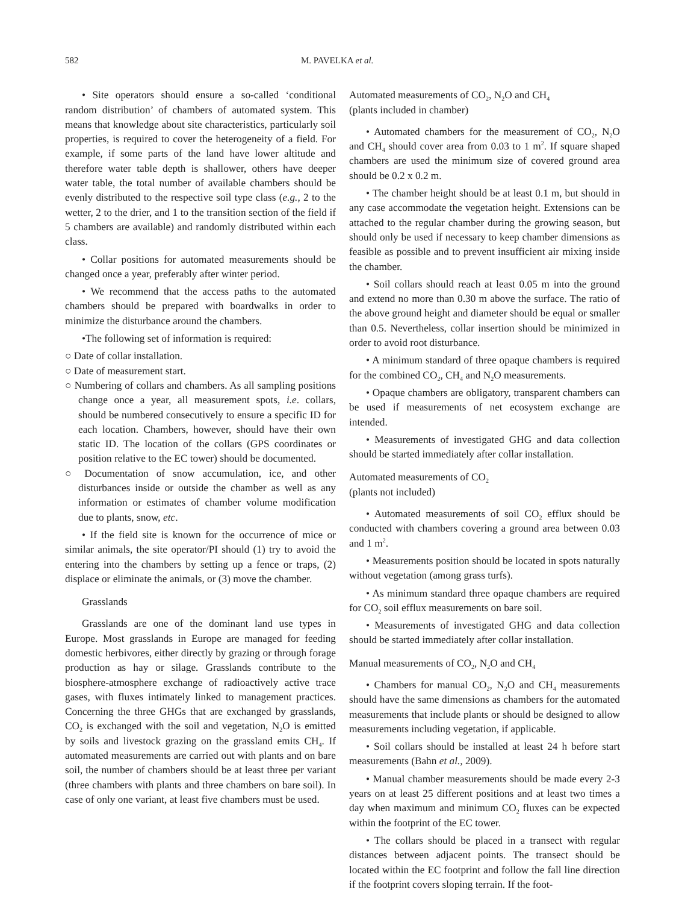582 M. PAVELKA et al.
• Site operators should ensure a so-called ‘conditional random distribution’ of chambers of automated system. This means that knowledge about site characteristics, particularly soil properties, is required to cover the heterogeneity of a field. For example, if some parts of the land have lower altitude and therefore water table depth is shallower, others have deeper water table, the total number of available chambers should be evenly distributed to the respective soil type class (e.g., 2 to the wetter, 2 to the drier, and 1 to the transition section of the field if 5 chambers are available) and randomly distributed within each class.
• Collar positions for automated measurements should be changed once a year, preferably after winter period.
• We recommend that the access paths to the automated chambers should be prepared with boardwalks in order to minimize the disturbance around the chambers.
•The following set of information is required:
○ Date of collar installation.
○ Date of measurement start.
○ Numbering of collars and chambers. As all sampling positions change once a year, all measurement spots, i.e. collars, should be numbered consecutively to ensure a specific ID for each location. Chambers, however, should have their own static ID. The location of the collars (GPS coordinates or position relative to the EC tower) should be documented.
○ Documentation of snow accumulation, ice, and other disturbances inside or outside the chamber as well as any information or estimates of chamber volume modification due to plants, snow, etc.
• If the field site is known for the occurrence of mice or similar animals, the site operator/PI should (1) try to avoid the entering into the chambers by setting up a fence or traps, (2) displace or eliminate the animals, or (3) move the chamber.
Grasslands
Grasslands are one of the dominant land use types in Europe. Most grasslands in Europe are managed for feeding domestic herbivores, either directly by grazing or through forage production as hay or silage. Grasslands contribute to the biosphere-atmosphere exchange of radioactively active trace gases, with fluxes intimately linked to management practices. Concerning the three GHGs that are exchanged by grasslands, CO<sub>2</sub> is exchanged with the soil and vegetation, N<sub>2</sub>O is emitted by soils and livestock grazing on the grassland emits CH<sub>4</sub>. If automated measurements are carried out with plants and on bare soil, the number of chambers should be at least three per variant (three chambers with plants and three chambers on bare soil). In case of only one variant, at least five chambers must be used.
Automated measurements of CO<sub>2</sub>, N<sub>2</sub>O and CH<sub>4</sub>
(plants included in chamber)
• Automated chambers for the measurement of CO<sub>2</sub>, N<sub>2</sub>O and CH<sub>4</sub> should cover area from 0.03 to 1 m<sup>2</sup>. If square shaped chambers are used the minimum size of covered ground area should be 0.2 x 0.2 m.
• The chamber height should be at least 0.1 m, but should in any case accommodate the vegetation height. Extensions can be attached to the regular chamber during the growing season, but should only be used if necessary to keep chamber dimensions as feasible as possible and to prevent insufficient air mixing inside the chamber.
• Soil collars should reach at least 0.05 m into the ground and extend no more than 0.30 m above the surface. The ratio of the above ground height and diameter should be equal or smaller than 0.5. Nevertheless, collar insertion should be minimized in order to avoid root disturbance.
• A minimum standard of three opaque chambers is required for the combined CO<sub>2</sub>, CH<sub>4</sub> and N<sub>2</sub>O measurements.
• Opaque chambers are obligatory, transparent chambers can be used if measurements of net ecosystem exchange are intended.
• Measurements of investigated GHG and data collection should be started immediately after collar installation.
Automated measurements of CO<sub>2</sub>
(plants not included)
• Automated measurements of soil CO<sub>2</sub> efflux should be conducted with chambers covering a ground area between 0.03 and 1 m<sup>2</sup>.
• Measurements position should be located in spots naturally without vegetation (among grass turfs).
• As minimum standard three opaque chambers are required for CO<sub>2</sub> soil efflux measurements on bare soil.
• Measurements of investigated GHG and data collection should be started immediately after collar installation.
Manual measurements of CO<sub>2</sub>, N<sub>2</sub>O and CH<sub>4</sub>
• Chambers for manual CO<sub>2</sub>, N<sub>2</sub>O and CH<sub>4</sub> measurements should have the same dimensions as chambers for the automated measurements that include plants or should be designed to allow measurements including vegetation, if applicable.
• Soil collars should be installed at least 24 h before start measurements (Bahn et al., 2009).
• Manual chamber measurements should be made every 2-3 years on at least 25 different positions and at least two times a day when maximum and minimum CO<sub>2</sub> fluxes can be expected within the footprint of the EC tower.
• The collars should be placed in a transect with regular distances between adjacent points. The transect should be located within the EC footprint and follow the fall line direction if the footprint covers sloping terrain. If the foot-